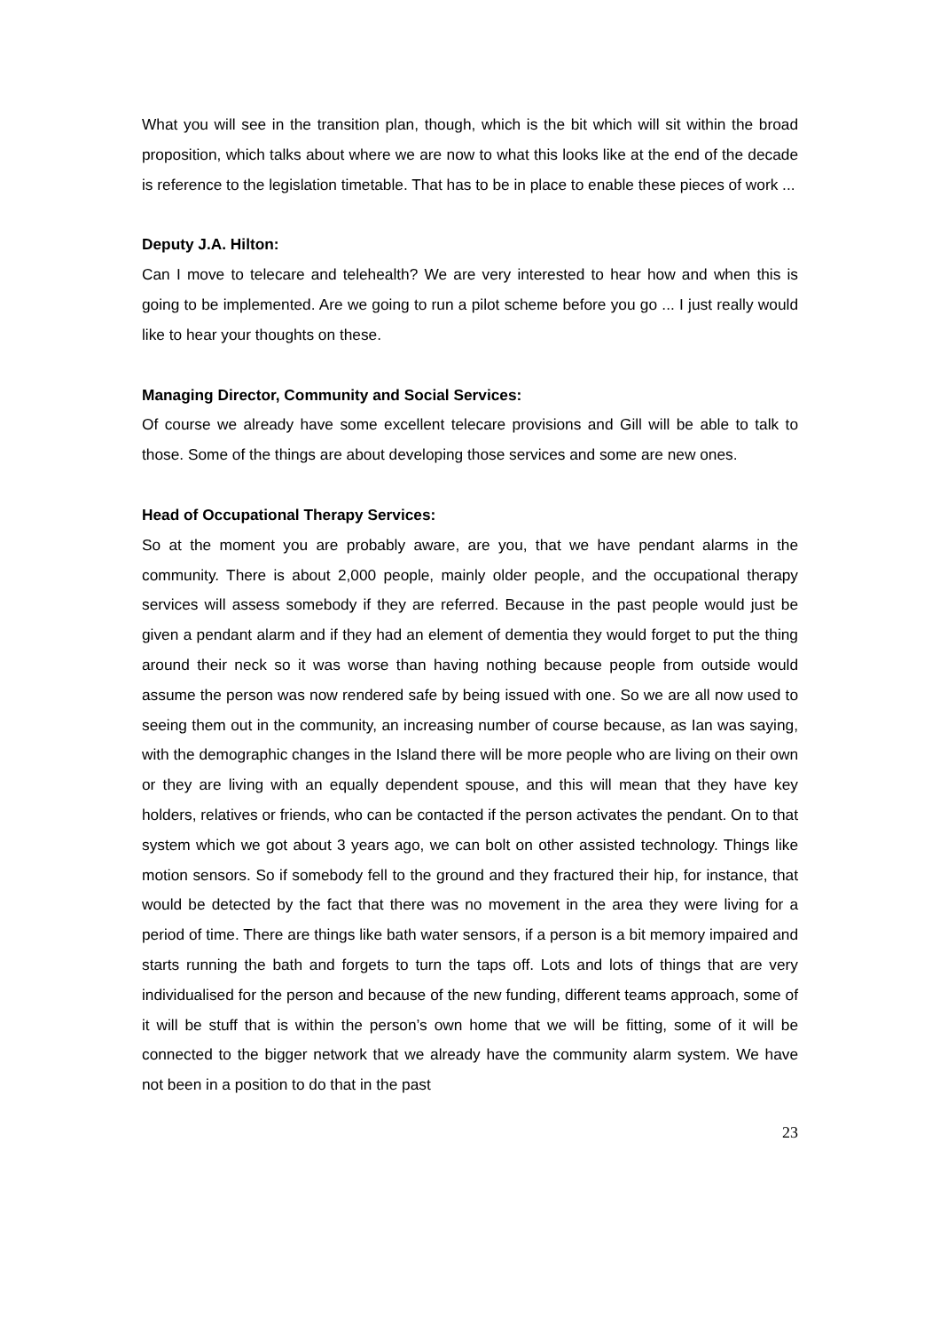What you will see in the transition plan, though, which is the bit which will sit within the broad proposition, which talks about where we are now to what this looks like at the end of the decade is reference to the legislation timetable. That has to be in place to enable these pieces of work ...
Deputy J.A. Hilton:
Can I move to telecare and telehealth? We are very interested to hear how and when this is going to be implemented. Are we going to run a pilot scheme before you go ... I just really would like to hear your thoughts on these.
Managing Director, Community and Social Services:
Of course we already have some excellent telecare provisions and Gill will be able to talk to those. Some of the things are about developing those services and some are new ones.
Head of Occupational Therapy Services:
So at the moment you are probably aware, are you, that we have pendant alarms in the community. There is about 2,000 people, mainly older people, and the occupational therapy services will assess somebody if they are referred. Because in the past people would just be given a pendant alarm and if they had an element of dementia they would forget to put the thing around their neck so it was worse than having nothing because people from outside would assume the person was now rendered safe by being issued with one. So we are all now used to seeing them out in the community, an increasing number of course because, as Ian was saying, with the demographic changes in the Island there will be more people who are living on their own or they are living with an equally dependent spouse, and this will mean that they have key holders, relatives or friends, who can be contacted if the person activates the pendant. On to that system which we got about 3 years ago, we can bolt on other assisted technology. Things like motion sensors. So if somebody fell to the ground and they fractured their hip, for instance, that would be detected by the fact that there was no movement in the area they were living for a period of time. There are things like bath water sensors, if a person is a bit memory impaired and starts running the bath and forgets to turn the taps off. Lots and lots of things that are very individualised for the person and because of the new funding, different teams approach, some of it will be stuff that is within the person’s own home that we will be fitting, some of it will be connected to the bigger network that we already have the community alarm system. We have not been in a position to do that in the past
23